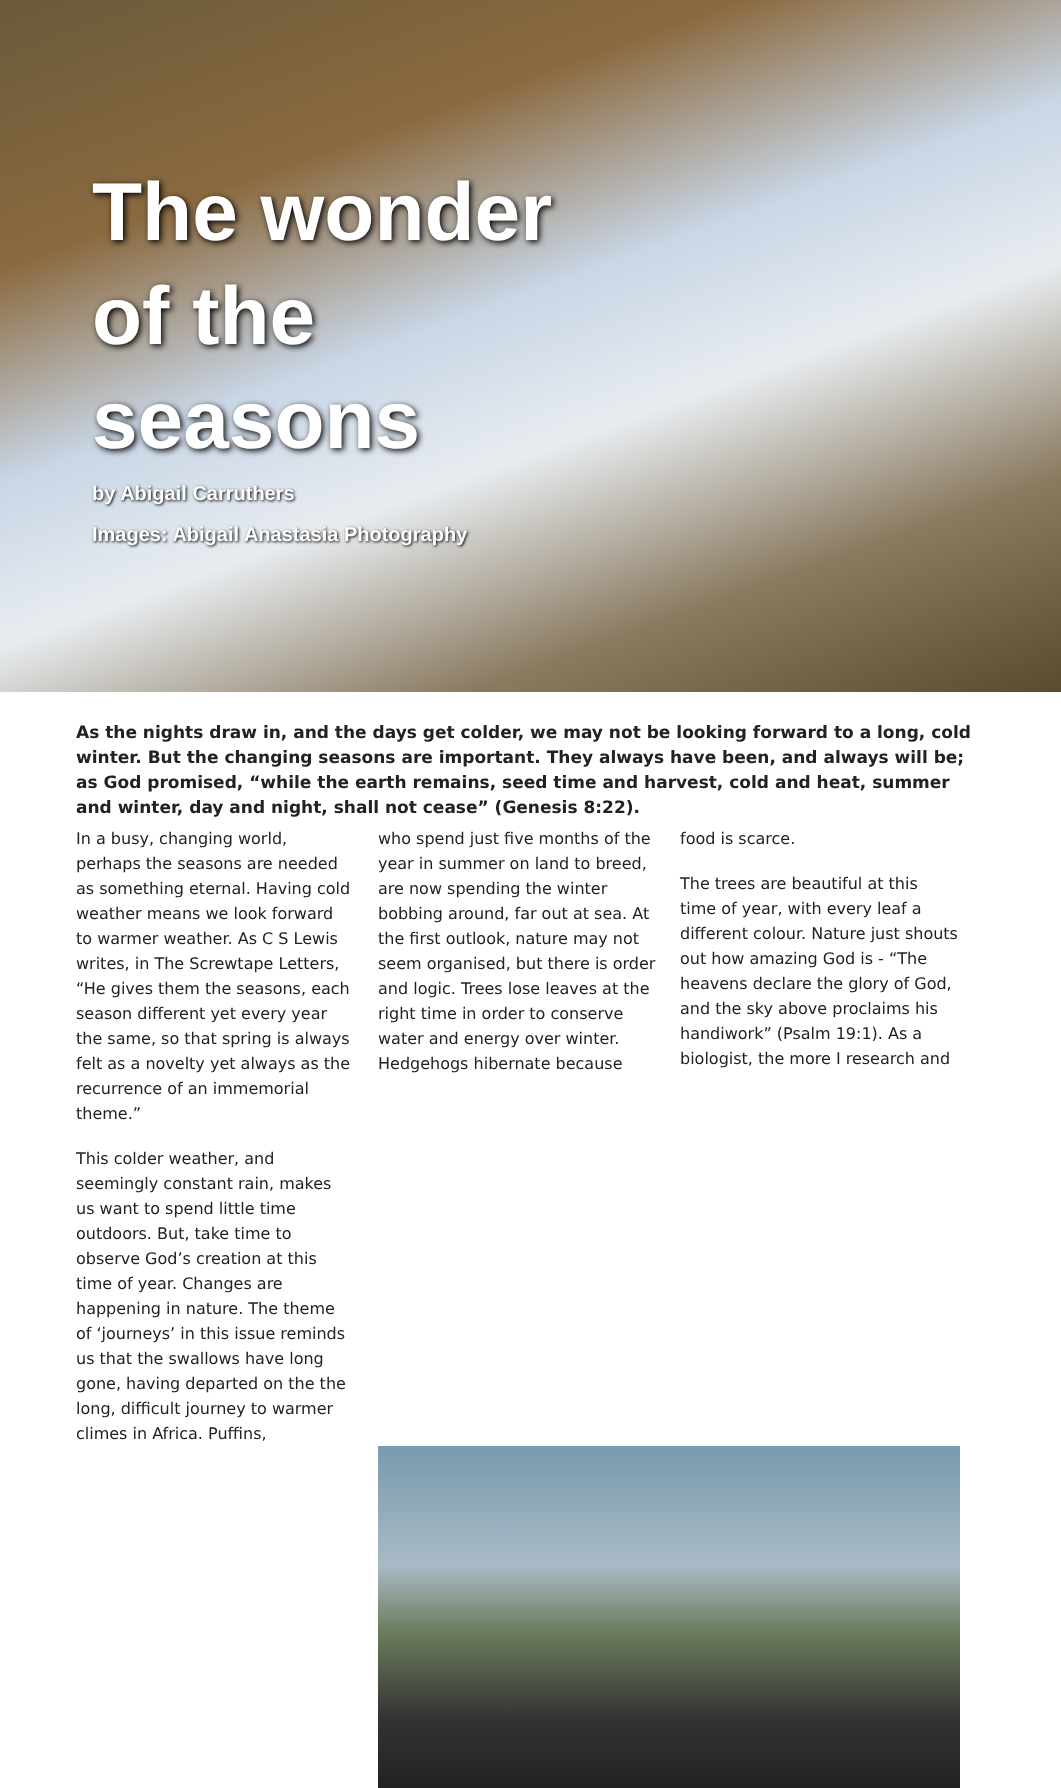The wonder of the seasons
by Abigail Carruthers
Images: Abigail Anastasia Photography
As the nights draw in, and the days get colder, we may not be looking forward to a long, cold winter. But the changing seasons are important. They always have been, and always will be; as God promised, “while the earth remains, seed time and harvest, cold and heat, summer and winter, day and night, shall not cease” (Genesis 8:22).
In a busy, changing world, perhaps the seasons are needed as something eternal. Having cold weather means we look forward to warmer weather. As C S Lewis writes, in The Screwtape Letters, “He gives them the seasons, each season different yet every year the same, so that spring is always felt as a novelty yet always as the recurrence of an immemorial theme.”
This colder weather, and seemingly constant rain, makes us want to spend little time outdoors. But, take time to observe God’s creation at this time of year. Changes are happening in nature. The theme of ‘journeys’ in this issue reminds us that the swallows have long gone, having departed on the the long, difficult journey to warmer climes in Africa. Puffins,
who spend just five months of the year in summer on land to breed, are now spending the winter bobbing around, far out at sea. At the first outlook, nature may not seem organised, but there is order and logic. Trees lose leaves at the right time in order to conserve water and energy over winter. Hedgehogs hibernate because
food is scarce.
The trees are beautiful at this time of year, with every leaf a different colour. Nature just shouts out how amazing God is - “The heavens declare the glory of God, and the sky above proclaims his handiwork” (Psalm 19:1). As a biologist, the more I research and